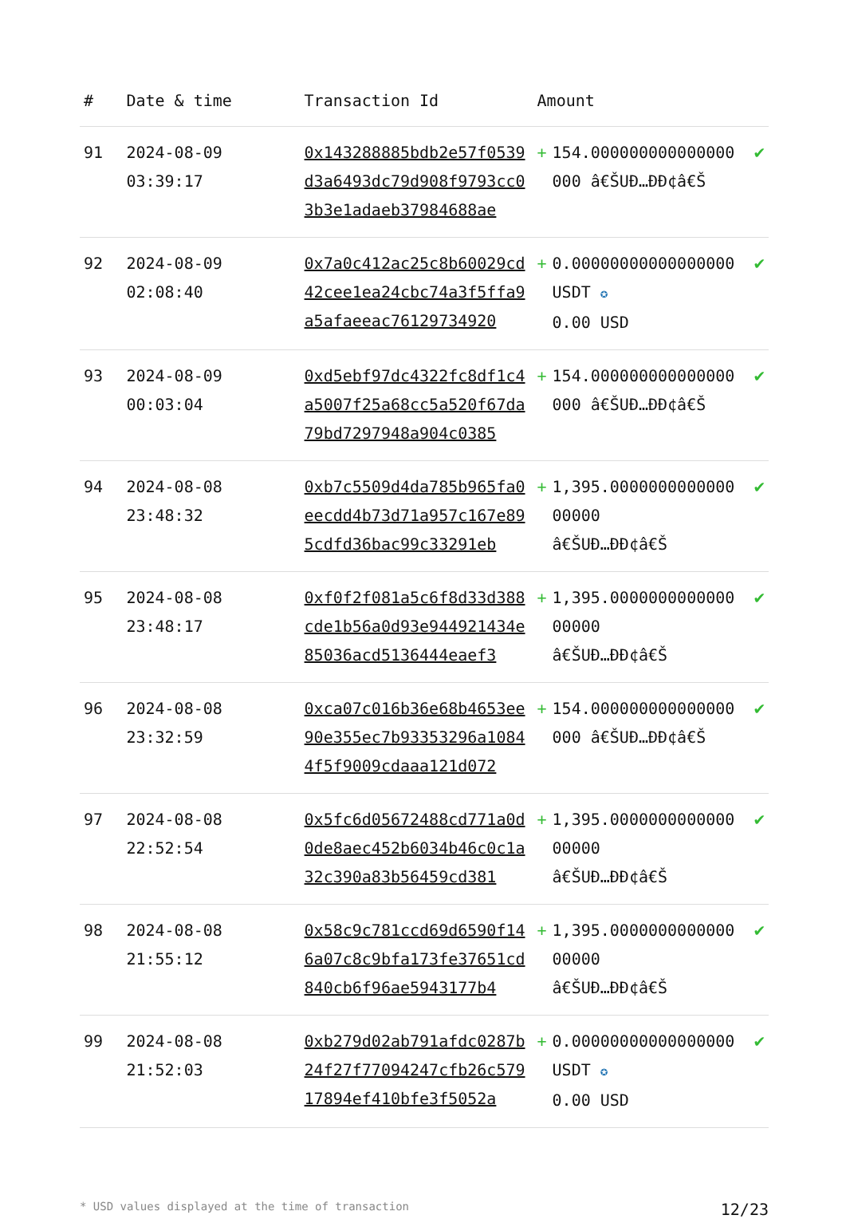| # | Date & time | Transaction Id | Amount | | |
| --- | --- | --- | --- | --- | --- |
| 91 | 2024-08-09 03:39:17 | 0x143288885bdb2e57f0539d3a6493dc79d908f9793cc03b3e1adaeb37984688ae | + | 154.000000000000000000 â€ŠUÐ…ÐÐ¢â€Š | ✔ |
| 92 | 2024-08-09 02:08:40 | 0x7a0c412ac25c8b60029cd42cee1ea24cbc74a3f5ffa9a5afaeeac76129734920 | + | 0.00000000000000000 USDT ✪ 0.00 USD | ✔ |
| 93 | 2024-08-09 00:03:04 | 0xd5ebf97dc4322fc8df1c4a5007f25a68cc5a520f67da79bd7297948a904c0385 | + | 154.000000000000000000 â€ŠUÐ…ÐÐ¢â€Š | ✔ |
| 94 | 2024-08-08 23:48:32 | 0xb7c5509d4da785b965fa0eecdd4b73d71a957c167e895cdfd36bac99c33291eb | + | 1,395.000000000000000000 â€ŠUÐ…ÐÐ¢â€Š | ✔ |
| 95 | 2024-08-08 23:48:17 | 0xf0f2f081a5c6f8d33d388cde1b56a0d93e944921434e85036acd5136444eaef3 | + | 1,395.000000000000000000 â€ŠUÐ…ÐÐ¢â€Š | ✔ |
| 96 | 2024-08-08 23:32:59 | 0xca07c016b36e68b4653ee90e355ec7b93353296a10844f5f9009cdaaa121d072 | + | 154.000000000000000000 â€ŠUÐ…ÐÐ¢â€Š | ✔ |
| 97 | 2024-08-08 22:52:54 | 0x5fc6d05672488cd771a0d0de8aec452b6034b46c0c1a32c390a83b56459cd381 | + | 1,395.000000000000000000 â€ŠUÐ…ÐÐ¢â€Š | ✔ |
| 98 | 2024-08-08 21:55:12 | 0x58c9c781ccd69d6590f146a07c8c9bfa173fe37651cd840cb6f96ae5943177b4 | + | 1,395.000000000000000000 â€ŠUÐ…ÐÐ¢â€Š | ✔ |
| 99 | 2024-08-08 21:52:03 | 0xb279d02ab791afdc0287b24f27f77094247cfb26c57917894ef410bfe3f5052a | + | 0.00000000000000000 USDT ✪ 0.00 USD | ✔ |
* USD values displayed at the time of transaction 12/23